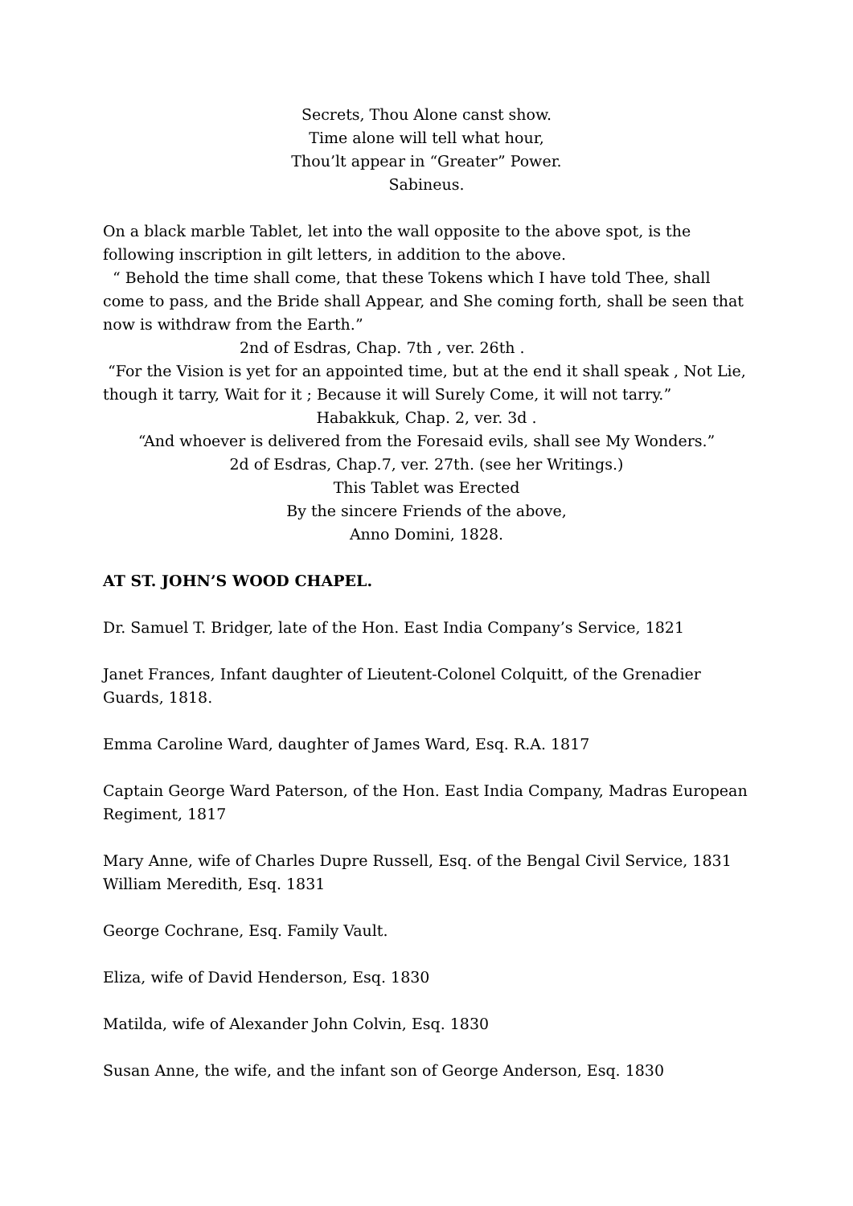Secrets, Thou Alone canst show.
Time alone will tell what hour,
Thou’lt appear in “Greater” Power.
Sabineus.
On a black marble Tablet, let into the wall opposite to the above spot, is the following inscription in gilt letters, in addition to the above.
“ Behold the time shall come, that these Tokens which I have told Thee, shall come to pass, and the Bride shall Appear, and She coming forth, shall be seen that now is withdraw from the Earth.”
2nd of Esdras, Chap. 7th , ver. 26th .
“For the Vision is yet for an appointed time, but at the end it shall speak , Not Lie, though it tarry, Wait for it ; Because it will Surely Come, it will not tarry.”
Habakkuk, Chap. 2, ver. 3d .
“And whoever is delivered from the Foresaid evils, shall see My Wonders.”
2d of Esdras, Chap.7, ver. 27th. (see her Writings.)
This Tablet was Erected
By the sincere Friends of the above,
Anno Domini, 1828.
AT ST. JOHN’S WOOD CHAPEL.
Dr. Samuel T. Bridger, late of the Hon. East India Company’s Service, 1821
Janet Frances, Infant daughter of Lieutent-Colonel Colquitt, of the Grenadier Guards, 1818.
Emma Caroline Ward, daughter of James Ward, Esq. R.A. 1817
Captain George Ward Paterson, of the Hon. East India Company, Madras European Regiment, 1817
Mary Anne, wife of Charles Dupre Russell, Esq. of the Bengal Civil Service, 1831
William Meredith, Esq. 1831
George Cochrane, Esq. Family Vault.
Eliza, wife of David Henderson, Esq. 1830
Matilda, wife of Alexander John Colvin, Esq. 1830
Susan Anne, the wife, and the infant son of George Anderson, Esq. 1830